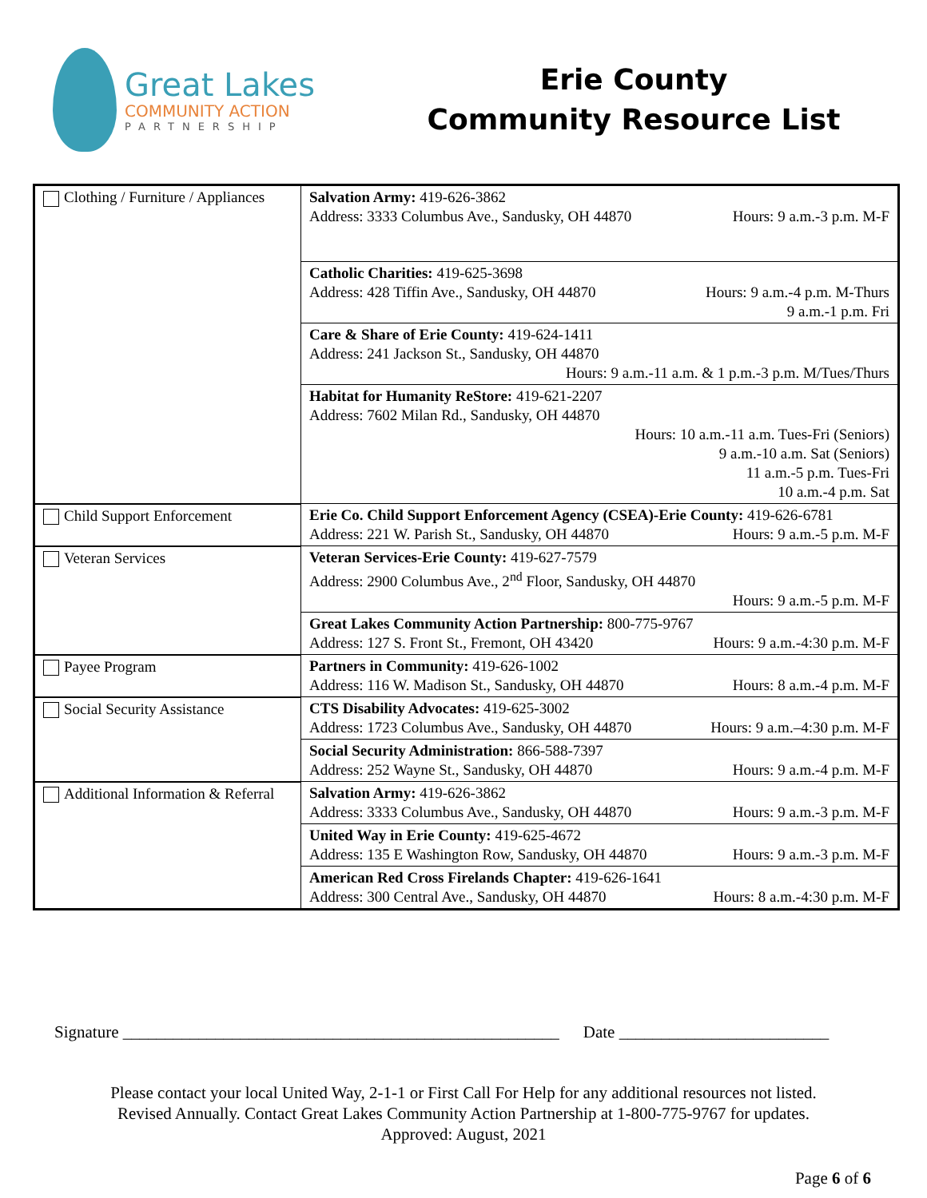Great Lakes
COMMUNITY ACTION
PARTNERSHIP
Erie County
Community Resource List
| Clothing / Furniture / Appliances | Salvation Army: 419-626-3862 Address: 3333 Columbus Ave., Sandusky, OH 44870 Hours: 9 a.m.-3 p.m. M-F |
| | Catholic Charities: 419-625-3698 Address: 428 Tiffin Ave., Sandusky, OH 44870 Hours: 9 a.m.-4 p.m. M-Thurs 9 a.m.-1 p.m. Fri |
| | Care & Share of Erie County: 419-624-1411 Address: 241 Jackson St., Sandusky, OH 44870 Hours: 9 a.m.-11 a.m. & 1 p.m.-3 p.m. M/Tues/Thurs |
| | Habitat for Humanity ReStore: 419-621-2207 Address: 7602 Milan Rd., Sandusky, OH 44870 Hours: 10 a.m.-11 a.m. Tues-Fri (Seniors) 9 a.m.-10 a.m. Sat (Seniors) 11 a.m.-5 p.m. Tues-Fri 10 a.m.-4 p.m. Sat |
| Child Support Enforcement | Erie Co. Child Support Enforcement Agency (CSEA)-Erie County: 419-626-6781 Address: 221 W. Parish St., Sandusky, OH 44870 Hours: 9 a.m.-5 p.m. M-F |
| Veteran Services | Veteran Services-Erie County: 419-627-7579 Address: 2900 Columbus Ave., 2<sup>nd</sup> Floor, Sandusky, OH 44870 Hours: 9 a.m.-5 p.m. M-F |
| | Great Lakes Community Action Partnership: 800-775-9767 Address: 127 S. Front St., Fremont, OH 43420 Hours: 9 a.m.-4:30 p.m. M-F |
| Payee Program | Partners in Community: 419-626-1002 Address: 116 W. Madison St., Sandusky, OH 44870 Hours: 8 a.m.-4 p.m. M-F |
| Social Security Assistance | CTS Disability Advocates: 419-625-3002 Address: 1723 Columbus Ave., Sandusky, OH 44870 Hours: 9 a.m.–4:30 p.m. M-F |
| | Social Security Administration: 866-588-7397 Address: 252 Wayne St., Sandusky, OH 44870 Hours: 9 a.m.-4 p.m. M-F |
| Additional Information & Referral | Salvation Army: 419-626-3862 Address: 3333 Columbus Ave., Sandusky, OH 44870 Hours: 9 a.m.-3 p.m. M-F |
| | United Way in Erie County: 419-625-4672 Address: 135 E Washington Row, Sandusky, OH 44870 Hours: 9 a.m.-3 p.m. M-F |
| | American Red Cross Firelands Chapter: 419-626-1641 Address: 300 Central Ave., Sandusky, OH 44870 Hours: 8 a.m.-4:30 p.m. M-F |
Signature ____________________________________________________ Date _________________________
Please contact your local United Way, 2-1-1 or First Call For Help for any additional resources not listed.
Revised Annually. Contact Great Lakes Community Action Partnership at 1-800-775-9767 for updates.
Approved: August, 2021
Page 6 of 6